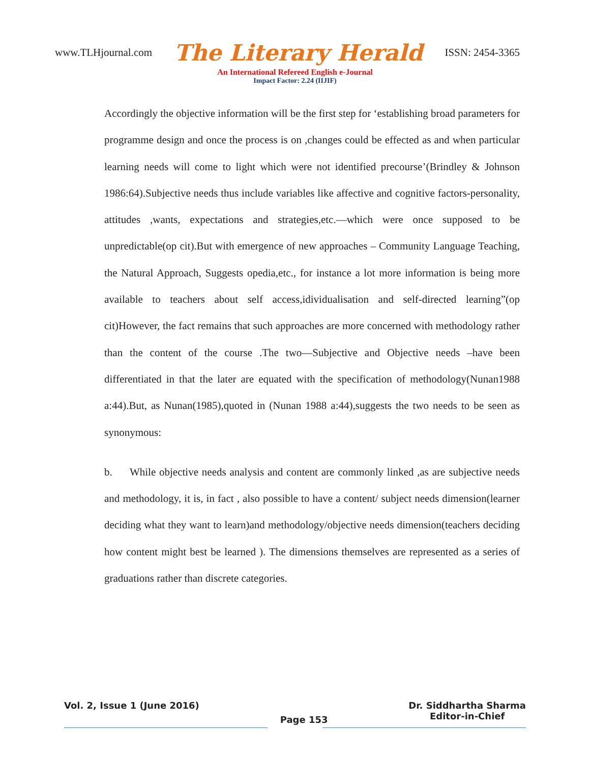www.TLHjournal.com The Literary Herald ISSN: 2454-3365
An International Refereed English e-Journal
Impact Factor: 2.24 (IIJIF)
Accordingly the objective information will be the first step for ‘establishing broad parameters for programme design and once the process is on ,changes could be effected as and when particular learning needs will come to light which were not identified precourse’(Brindley & Johnson 1986:64).Subjective needs thus include variables like affective and cognitive factors-personality, attitudes ,wants, expectations and strategies,etc.—which were once supposed to be unpredictable(op cit).But with emergence of new approaches – Community Language Teaching, the Natural Approach, Suggests opedia,etc., for instance a lot more information is being more available to teachers about self access,idividualisation and self-directed learning”(op cit)However, the fact remains that such approaches are more concerned with methodology rather than the content of the course .The two—Subjective and Objective needs –have been differentiated in that the later are equated with the specification of methodology(Nunan1988 a:44).But, as Nunan(1985),quoted in (Nunan 1988 a:44),suggests the two needs to be seen as synonymous:
b. While objective needs analysis and content are commonly linked ,as are subjective needs and methodology, it is, in fact , also possible to have a content/ subject needs dimension(learner deciding what they want to learn)and methodology/objective needs dimension(teachers deciding how content might best be learned ). The dimensions themselves are represented as a series of graduations rather than discrete categories.
Vol. 2, Issue 1 (June 2016) Page 153 Dr. Siddhartha Sharma
Editor-in-Chief